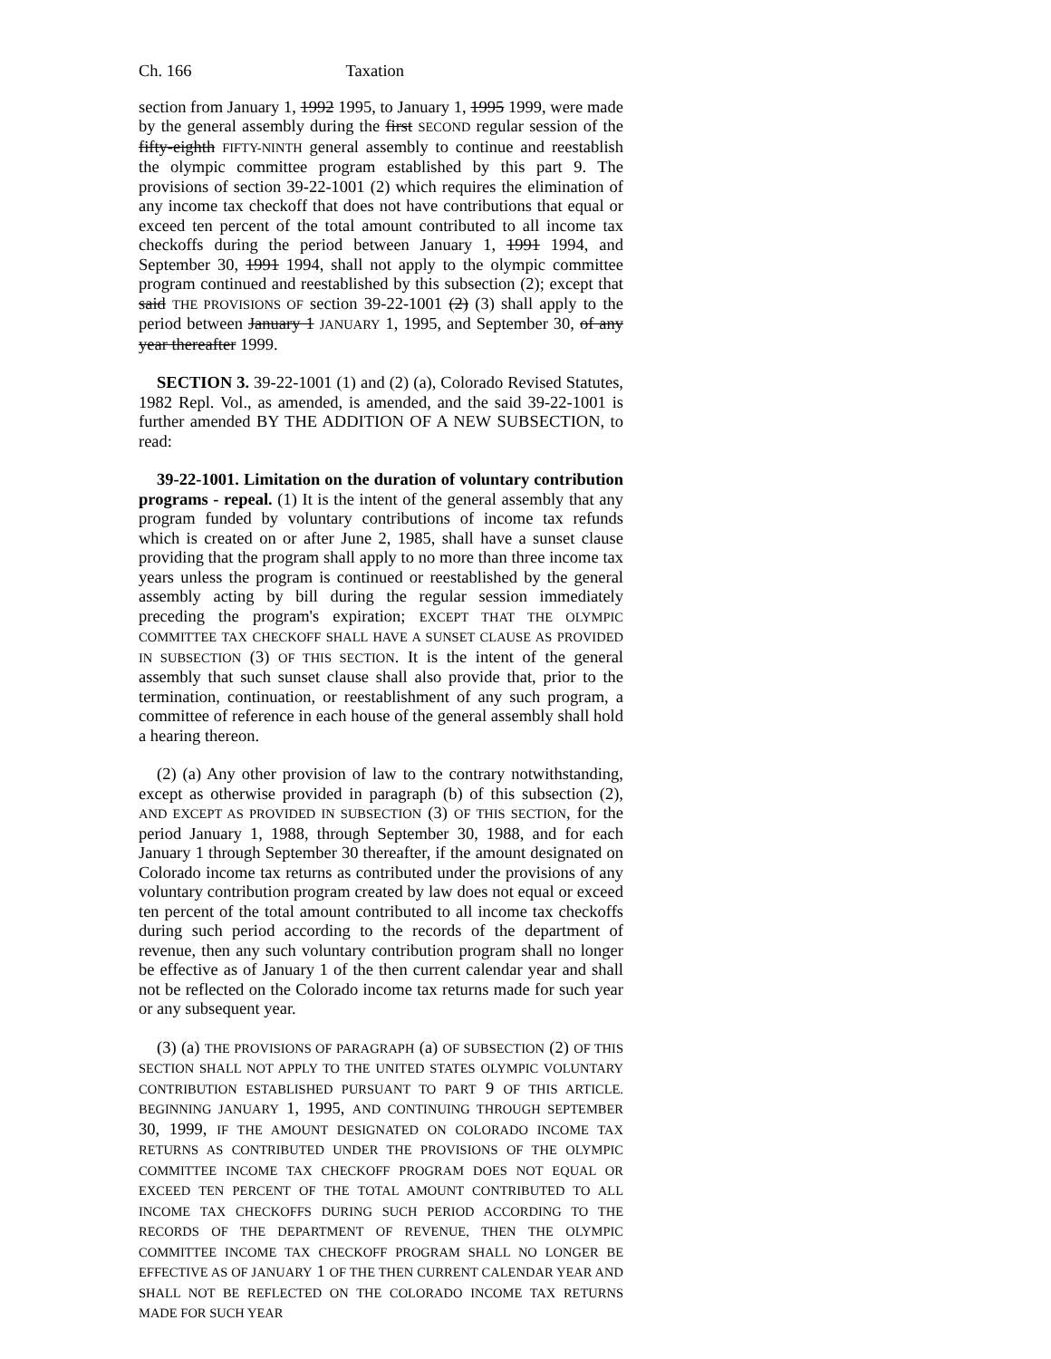Ch. 166 Taxation
section from January 1, 1992 1995, to January 1, 1995 1999, were made by the general assembly during the first SECOND regular session of the fifty-eighth FIFTY-NINTH general assembly to continue and reestablish the olympic committee program established by this part 9. The provisions of section 39-22-1001 (2) which requires the elimination of any income tax checkoff that does not have contributions that equal or exceed ten percent of the total amount contributed to all income tax checkoffs during the period between January 1, 1991 1994, and September 30, 1991 1994, shall not apply to the olympic committee program continued and reestablished by this subsection (2); except that said THE PROVISIONS OF section 39-22-1001 (2) (3) shall apply to the period between January 1 JANUARY 1, 1995, and September 30, of any year thereafter 1999.
SECTION 3. 39-22-1001 (1) and (2) (a), Colorado Revised Statutes, 1982 Repl. Vol., as amended, is amended, and the said 39-22-1001 is further amended BY THE ADDITION OF A NEW SUBSECTION, to read:
39-22-1001. Limitation on the duration of voluntary contribution programs - repeal. (1) It is the intent of the general assembly that any program funded by voluntary contributions of income tax refunds which is created on or after June 2, 1985, shall have a sunset clause providing that the program shall apply to no more than three income tax years unless the program is continued or reestablished by the general assembly acting by bill during the regular session immediately preceding the program's expiration; EXCEPT THAT THE OLYMPIC COMMITTEE TAX CHECKOFF SHALL HAVE A SUNSET CLAUSE AS PROVIDED IN SUBSECTION (3) OF THIS SECTION. It is the intent of the general assembly that such sunset clause shall also provide that, prior to the termination, continuation, or reestablishment of any such program, a committee of reference in each house of the general assembly shall hold a hearing thereon.
(2) (a) Any other provision of law to the contrary notwithstanding, except as otherwise provided in paragraph (b) of this subsection (2), AND EXCEPT AS PROVIDED IN SUBSECTION (3) OF THIS SECTION, for the period January 1, 1988, through September 30, 1988, and for each January 1 through September 30 thereafter, if the amount designated on Colorado income tax returns as contributed under the provisions of any voluntary contribution program created by law does not equal or exceed ten percent of the total amount contributed to all income tax checkoffs during such period according to the records of the department of revenue, then any such voluntary contribution program shall no longer be effective as of January 1 of the then current calendar year and shall not be reflected on the Colorado income tax returns made for such year or any subsequent year.
(3) (a) THE PROVISIONS OF PARAGRAPH (a) OF SUBSECTION (2) OF THIS SECTION SHALL NOT APPLY TO THE UNITED STATES OLYMPIC VOLUNTARY CONTRIBUTION ESTABLISHED PURSUANT TO PART 9 OF THIS ARTICLE. BEGINNING JANUARY 1, 1995, AND CONTINUING THROUGH SEPTEMBER 30, 1999, IF THE AMOUNT DESIGNATED ON COLORADO INCOME TAX RETURNS AS CONTRIBUTED UNDER THE PROVISIONS OF THE OLYMPIC COMMITTEE INCOME TAX CHECKOFF PROGRAM DOES NOT EQUAL OR EXCEED TEN PERCENT OF THE TOTAL AMOUNT CONTRIBUTED TO ALL INCOME TAX CHECKOFFS DURING SUCH PERIOD ACCORDING TO THE RECORDS OF THE DEPARTMENT OF REVENUE, THEN THE OLYMPIC COMMITTEE INCOME TAX CHECKOFF PROGRAM SHALL NO LONGER BE EFFECTIVE AS OF JANUARY 1 OF THE THEN CURRENT CALENDAR YEAR AND SHALL NOT BE REFLECTED ON THE COLORADO INCOME TAX RETURNS MADE FOR SUCH YEAR